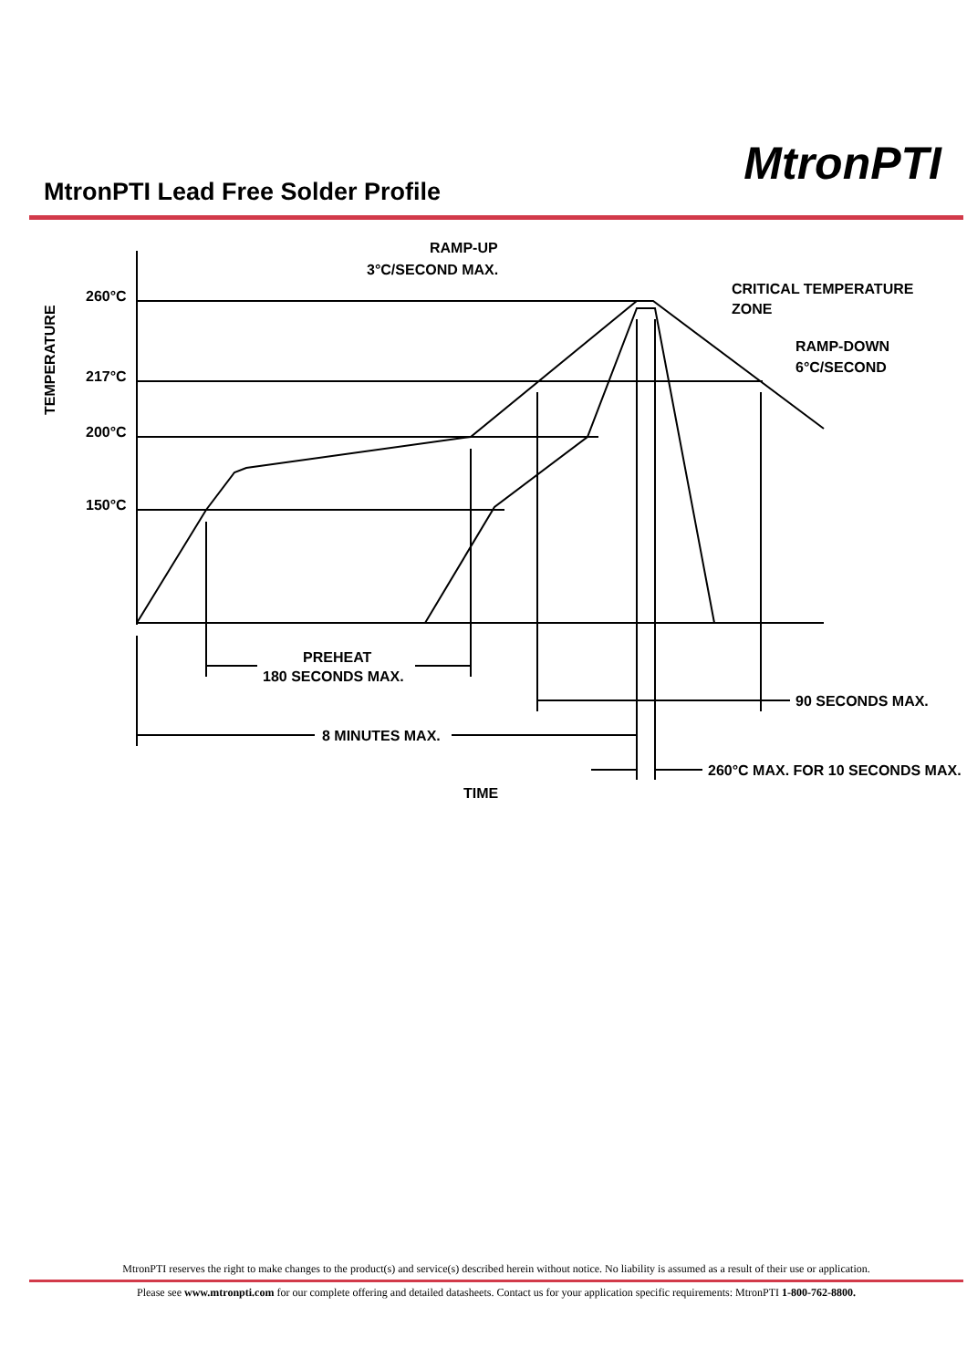MtronPTI Lead Free Solder Profile
MtronPTI
260°C
217°C
200°C
150°C
TEMPERATURE
RAMP-UP
3°C/SECOND MAX.
CRITICAL TEMPERATURE
ZONE
RAMP-DOWN
6°C/SECOND
PREHEAT
180 SECONDS MAX.
8 MINUTES MAX.
90 SECONDS MAX.
260°C MAX. FOR 10 SECONDS MAX.
TIME
MtronPTI reserves the right to make changes to the product(s) and service(s) described herein without notice. No liability is assumed as a result of their use or application.
Please see www.mtronpti.com for our complete offering and detailed datasheets. Contact us for your application specific requirements: MtronPTI 1-800-762-8800.